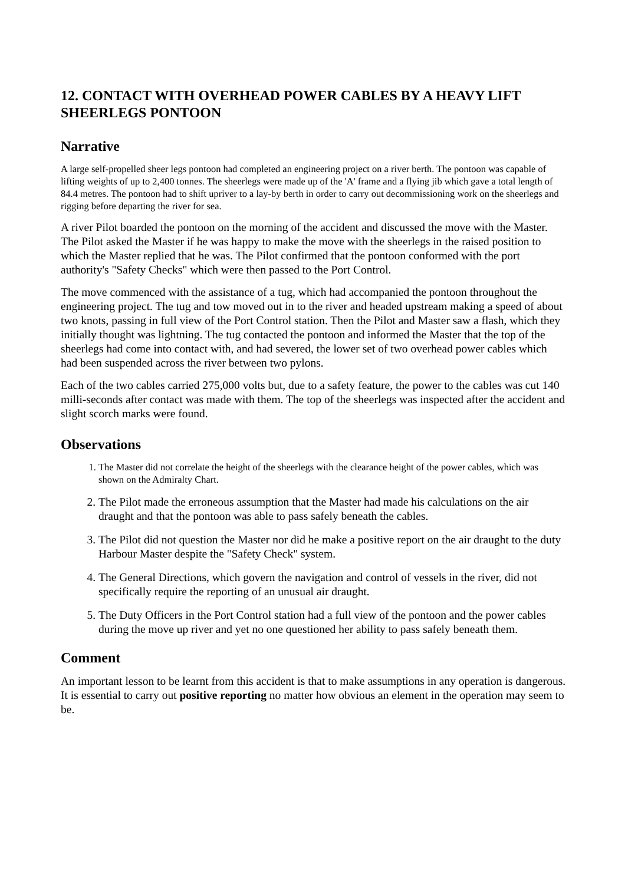12. CONTACT WITH OVERHEAD POWER CABLES BY A HEAVY LIFT SHEERLEGS PONTOON
Narrative
A large self-propelled sheer legs pontoon had completed an engineering project on a river berth. The pontoon was capable of lifting weights of up to 2,400 tonnes. The sheerlegs were made up of the 'A' frame and a flying jib which gave a total length of 84.4 metres. The pontoon had to shift upriver to a lay-by berth in order to carry out decommissioning work on the sheerlegs and rigging before departing the river for sea.
A river Pilot boarded the pontoon on the morning of the accident and discussed the move with the Master. The Pilot asked the Master if he was happy to make the move with the sheerlegs in the raised position to which the Master replied that he was. The Pilot confirmed that the pontoon conformed with the port authority's "Safety Checks" which were then passed to the Port Control.
The move commenced with the assistance of a tug, which had accompanied the pontoon throughout the engineering project. The tug and tow moved out in to the river and headed upstream making a speed of about two knots, passing in full view of the Port Control station. Then the Pilot and Master saw a flash, which they initially thought was lightning. The tug contacted the pontoon and informed the Master that the top of the sheerlegs had come into contact with, and had severed, the lower set of two overhead power cables which had been suspended across the river between two pylons.
Each of the two cables carried 275,000 volts but, due to a safety feature, the power to the cables was cut 140 milli-seconds after contact was made with them. The top of the sheerlegs was inspected after the accident and slight scorch marks were found.
Observations
1. The Master did not correlate the height of the sheerlegs with the clearance height of the power cables, which was shown on the Admiralty Chart.
2. The Pilot made the erroneous assumption that the Master had made his calculations on the air draught and that the pontoon was able to pass safely beneath the cables.
3. The Pilot did not question the Master nor did he make a positive report on the air draught to the duty Harbour Master despite the "Safety Check" system.
4. The General Directions, which govern the navigation and control of vessels in the river, did not specifically require the reporting of an unusual air draught.
5. The Duty Officers in the Port Control station had a full view of the pontoon and the power cables during the move up river and yet no one questioned her ability to pass safely beneath them.
Comment
An important lesson to be learnt from this accident is that to make assumptions in any operation is dangerous. It is essential to carry out positive reporting no matter how obvious an element in the operation may seem to be.